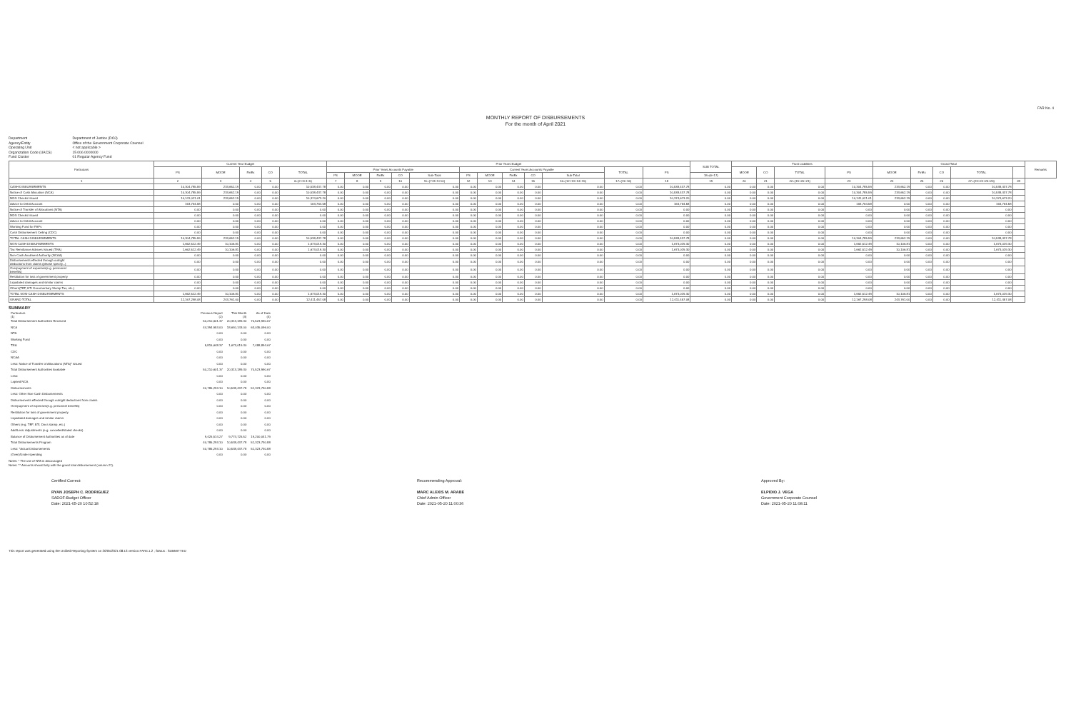FAR No. 4
MONTHLY REPORT OF DISBURSEMENTS
For the month of April 2021
Department Department of Justice (DOJ)
Agency/Entity Office of the Government Corporate Counsel
Operating Unit < not applicable >
Organization Code (UACS) 15 006 0000000
Fund Cluster 01 Regular Agency Fund
| Particulars | Current Year Budget | | | | | Prior Years Budget | | | | | | | | | | | | SUB TOTAL | Trust Liabilities | | | | Grand Total | | | | | Remarks |
| --- | --- | --- | --- | --- | --- | --- | --- | --- | --- | --- | --- | --- | --- | --- | --- | --- | --- | --- | --- | --- | --- | --- | --- | --- | --- | --- | --- | --- |
| | PS | MOOE | FinEx | CO | TOTAL | Prior Years Accounts Payable | | | | | Current Years Accounts Payable | | | | | TOTAL | PS | | MOOE | CO | TOTAL | PS | MOOE | FinEx | CO | TOTAL | | |
| | | | | | | PS | MOOE | FinEx | CO | Sub-Total | PS | MOOE | FinEx | CO | Sub-Total | | | 18=(6+17) | | | | | | | | | | |
| 1 | 2 | 3 | 4 | 5 | 6=(2+3+4+5) | 7 | 8 | 9 | 10 | 11=(7+8+9+10) | 12 | 13 | 14 | 15 | 16=(12+13+14+15) | 17=(11+16) | 18 | 19 | 20 | 21 | 22=(19+20+21) | 23 | 24 | 25 | 26 | 27=(23+24+25+26) | 28 | |
| CASH-DISBURSEMENTS | 10,304,785.59 | 233,652.19 | 0.00 | 0.00 | 10,538,437.78 | 0.00 | 0.00 | 0.00 | 0.00 | 0.00 | 0.00 | 0.00 | 0.00 | 0.00 | 0.00 | 0.00 | 10,538,437.78 | 0.00 | 0.00 | 0.00 | 0.00 | 10,304,785.59 | 233,652.19 | 0.00 | 0.00 | 10,538,437.78 | | |
| Notice of Cash Allocation (NCA) | 10,304,785.59 | 233,652.19 | 0.00 | 0.00 | 10,538,437.78 | 0.00 | 0.00 | 0.00 | 0.00 | 0.00 | 0.00 | 0.00 | 0.00 | 0.00 | 0.00 | 0.00 | 10,538,437.78 | 0.00 | 0.00 | 0.00 | 0.00 | 10,304,785.59 | 233,652.19 | 0.00 | 0.00 | 10,538,437.78 | | |
| MDS Checks Issued | 10,141,021.01 | 233,652.19 | 0.00 | 0.00 | 10,374,673.20 | 0.00 | 0.00 | 0.00 | 0.00 | 0.00 | 0.00 | 0.00 | 0.00 | 0.00 | 0.00 | 0.00 | 10,374,673.20 | 0.00 | 0.00 | 0.00 | 0.00 | 10,141,021.01 | 233,652.19 | 0.00 | 0.00 | 10,374,673.20 | | |
| Advice to Debit Account | 163,764.58 | 0.00 | 0.00 | 0.00 | 163,764.58 | 0.00 | 0.00 | 0.00 | 0.00 | 0.00 | 0.00 | 0.00 | 0.00 | 0.00 | 0.00 | 0.00 | 163,764.58 | 0.00 | 0.00 | 0.00 | 0.00 | 163,764.58 | 0.00 | 0.00 | 0.00 | 163,764.58 | | |
| Notice of Transfer of Allocations (NTA) | 0.00 | 0.00 | 0.00 | 0.00 | 0.00 | 0.00 | 0.00 | 0.00 | 0.00 | 0.00 | 0.00 | 0.00 | 0.00 | 0.00 | 0.00 | 0.00 | 0.00 | 0.00 | 0.00 | 0.00 | 0.00 | 0.00 | 0.00 | 0.00 | 0.00 | 0.00 | | |
| MDS Checks Issued | 0.00 | 0.00 | 0.00 | 0.00 | 0.00 | 0.00 | 0.00 | 0.00 | 0.00 | 0.00 | 0.00 | 0.00 | 0.00 | 0.00 | 0.00 | 0.00 | 0.00 | 0.00 | 0.00 | 0.00 | 0.00 | 0.00 | 0.00 | 0.00 | 0.00 | 0.00 | | |
| Advice to Debit Account | 0.00 | 0.00 | 0.00 | 0.00 | 0.00 | 0.00 | 0.00 | 0.00 | 0.00 | 0.00 | 0.00 | 0.00 | 0.00 | 0.00 | 0.00 | 0.00 | 0.00 | 0.00 | 0.00 | 0.00 | 0.00 | 0.00 | 0.00 | 0.00 | 0.00 | 0.00 | | |
| Working Fund for FAPs | 0.00 | 0.00 | 0.00 | 0.00 | 0.00 | 0.00 | 0.00 | 0.00 | 0.00 | 0.00 | 0.00 | 0.00 | 0.00 | 0.00 | 0.00 | 0.00 | 0.00 | 0.00 | 0.00 | 0.00 | 0.00 | 0.00 | 0.00 | 0.00 | 0.00 | 0.00 | | |
| Cash Disbursement Ceiling (CDC) | 0.00 | 0.00 | 0.00 | 0.00 | 0.00 | 0.00 | 0.00 | 0.00 | 0.00 | 0.00 | 0.00 | 0.00 | 0.00 | 0.00 | 0.00 | 0.00 | 0.00 | 0.00 | 0.00 | 0.00 | 0.00 | 0.00 | 0.00 | 0.00 | 0.00 | 0.00 | | |
| TOTAL CASH DISBURSEMENTS | 10,304,785.59 | 233,652.19 | 0.00 | 0.00 | 10,538,437.78 | 0.00 | 0.00 | 0.00 | 0.00 | 0.00 | 0.00 | 0.00 | 0.00 | 0.00 | 0.00 | 0.00 | 10,538,437.78 | 0.00 | 0.00 | 0.00 | 0.00 | 10,304,785.59 | 233,652.19 | 0.00 | 0.00 | 10,538,437.78 | | |
| NON-CASH DISBURSEMENTS | 1,662,512.49 | 10,106.81 | 0.00 | 0.00 | 1,673,019.30 | 0.00 | 0.00 | 0.00 | 0.00 | 0.00 | 0.00 | 0.00 | 0.00 | 0.00 | 0.00 | 0.00 | 1,673,019.30 | 0.00 | 0.00 | 0.00 | 0.00 | 1,662,512.49 | 10,106.81 | 0.00 | 0.00 | 1,673,019.30 | | |
| Tax Remittance Advices Issued (TRA) | 1,662,512.49 | 10,106.81 | 0.00 | 0.00 | 1,673,019.30 | 0.00 | 0.00 | 0.00 | 0.00 | 0.00 | 0.00 | 0.00 | 0.00 | 0.00 | 0.00 | 0.00 | 1,673,019.30 | 0.00 | 0.00 | 0.00 | 0.00 | 1,662,512.49 | 10,106.81 | 0.00 | 0.00 | 1,673,019.30 | | |
| Non-Cash Availment Authority (NCAA) | 0.00 | 0.00 | 0.00 | 0.00 | 0.00 | 0.00 | 0.00 | 0.00 | 0.00 | 0.00 | 0.00 | 0.00 | 0.00 | 0.00 | 0.00 | 0.00 | 0.00 | 0.00 | 0.00 | 0.00 | 0.00 | 0.00 | 0.00 | 0.00 | 0.00 | 0.00 | | |
| Disbursements effected through outright deductions from claims (please specify...) | 0.00 | 0.00 | 0.00 | 0.00 | 0.00 | 0.00 | 0.00 | 0.00 | 0.00 | 0.00 | 0.00 | 0.00 | 0.00 | 0.00 | 0.00 | 0.00 | 0.00 | 0.00 | 0.00 | 0.00 | 0.00 | 0.00 | 0.00 | 0.00 | 0.00 | 0.00 | | |
| Overpayment of expenses(e.g. personnel benefits) | 0.00 | 0.00 | 0.00 | 0.00 | 0.00 | 0.00 | 0.00 | 0.00 | 0.00 | 0.00 | 0.00 | 0.00 | 0.00 | 0.00 | 0.00 | 0.00 | 0.00 | 0.00 | 0.00 | 0.00 | 0.00 | 0.00 | 0.00 | 0.00 | 0.00 | 0.00 | | |
| Restitution for loss of government property | 0.00 | 0.00 | 0.00 | 0.00 | 0.00 | 0.00 | 0.00 | 0.00 | 0.00 | 0.00 | 0.00 | 0.00 | 0.00 | 0.00 | 0.00 | 0.00 | 0.00 | 0.00 | 0.00 | 0.00 | 0.00 | 0.00 | 0.00 | 0.00 | 0.00 | 0.00 | | |
| Liquidated damages and similar claims | 0.00 | 0.00 | 0.00 | 0.00 | 0.00 | 0.00 | 0.00 | 0.00 | 0.00 | 0.00 | 0.00 | 0.00 | 0.00 | 0.00 | 0.00 | 0.00 | 0.00 | 0.00 | 0.00 | 0.00 | 0.00 | 0.00 | 0.00 | 0.00 | 0.00 | 0.00 | | |
| Others(TEF, BTr Documentary Stamp Tax, etc.) | 0.00 | 0.00 | 0.00 | 0.00 | 0.00 | 0.00 | 0.00 | 0.00 | 0.00 | 0.00 | 0.00 | 0.00 | 0.00 | 0.00 | 0.00 | 0.00 | 0.00 | 0.00 | 0.00 | 0.00 | 0.00 | 0.00 | 0.00 | 0.00 | 0.00 | 0.00 | | |
| TOTAL NON-CASH DISBURSEMENTS | 1,662,512.49 | 10,106.81 | 0.00 | 0.00 | 1,673,019.30 | 0.00 | 0.00 | 0.00 | 0.00 | 0.00 | 0.00 | 0.00 | 0.00 | 0.00 | 0.00 | 0.00 | 1,673,019.30 | 0.00 | 0.00 | 0.00 | 0.00 | 1,662,512.49 | 10,106.81 | 0.00 | 0.00 | 1,673,019.30 | | |
| GRAND TOTAL | 12,167,298.08 | 243,761.00 | 0.00 | 0.00 | 12,411,457.08 | 0.00 | 0.00 | 0.00 | 0.00 | 0.00 | 0.00 | 0.00 | 0.00 | 0.00 | 0.00 | 0.00 | 12,411,457.08 | 0.00 | 0.00 | 0.00 | 0.00 | 12,167,298.08 | 243,761.00 | 0.00 | 0.00 | 12,411,457.08 | | |
SUMMARY
| Particulars (1) | Previous Report (2) | This Month (3) | As of Date (4) |
| --- | --- | --- | --- |
| Total Disbursement Authorities Received | 50,210,601.37 | 20,313,189.30 | 70,523,990.67 |
| NCA | 44,394,953.00 | 18,640,143.00 | 63,035,096.00 |
| NTA | 0.00 | 0.00 | 0.00 |
| Working Fund | 0.00 | 0.00 | 0.00 |
| TRA | 5,815,648.37 | 1,673,019.30 | 7,488,894.67 |
| CDC | 0.00 | 0.00 | 0.00 |
| NCAA | 0.00 | 0.00 | 0.00 |
| Less: Notice of Transfer of Allocations (NTA)* issued | 0.00 | 0.00 | 0.00 |
| Total Disbursement Authorities Available | 50,210,601.37 | 20,313,189.30 | 70,523,990.67 |
| Less: | 0.00 | 0.00 | 0.00 |
| Lapsed NCA | 0.00 | 0.00 | 0.00 |
| Disbursements | 40,785,293.10 | 10,538,437.78 | 51,323,730.88 |
| Less: Other Non-Cash Disbursements | 0.00 | 0.00 | 0.00 |
| Disbursements effected through outright deductions from claims | 0.00 | 0.00 | 0.00 |
| Overpayment of expenses(e.g. personnel benefits) | 0.00 | 0.00 | 0.00 |
| Restitution for loss of government property | 0.00 | 0.00 | 0.00 |
| Liquidated damages and similar claims | 0.00 | 0.00 | 0.00 |
| Others (e.g. TEF, BTr, Docs stamp, etc.) | 0.00 | 0.00 | 0.00 |
| Add/Less: Adjustments (e.g. cancelled/staled checks) | 0.00 | 0.00 | 0.00 |
| Balance of Disbursement Authorities as of date | 9,425,514.27 | 9,774,725.52 | 19,200,041.79 |
| Total Disbursements Program | 40,785,293.10 | 10,538,437.78 | 51,323,730.88 |
| Less: *Actual Disbursements | 40,785,293.10 | 10,538,437.78 | 51,323,730.88 |
| (Over)/Under spending | 0.00 | 0.00 | 0.00 |
Notes: * The use of NTA is discouraged
Notes: ** Amounts should tally with the grand total disbursement (column 27).
Certified Correct:
RYAN JOSEPH C. RODRIGUEZ
SADOF-Budget Officer
Date: 2021-05-20 10:52:18
Recommending Approval:
MARC ALEXIS M. ARABE
Chief Admin Officer
Date: 2021-05-20 11:00:36
Approved By:
ELPIDIO J. VEGA
Government Corporate Counsel
Date: 2021-05-20 11:08:11
This report was generated using the Unified Reporting System on 20/05/2021 08:13 version.FAR4.1.2 ; Status : SUBMITTED